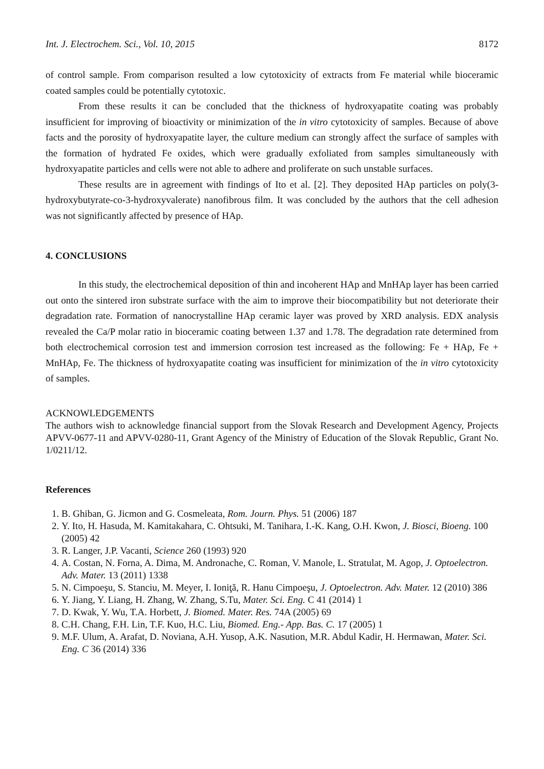Int. J. Electrochem. Sci., Vol. 10, 2015 8172
of control sample. From comparison resulted a low cytotoxicity of extracts from Fe material while bioceramic coated samples could be potentially cytotoxic.
From these results it can be concluded that the thickness of hydroxyapatite coating was probably insufficient for improving of bioactivity or minimization of the in vitro cytotoxicity of samples. Because of above facts and the porosity of hydroxyapatite layer, the culture medium can strongly affect the surface of samples with the formation of hydrated Fe oxides, which were gradually exfoliated from samples simultaneously with hydroxyapatite particles and cells were not able to adhere and proliferate on such unstable surfaces.
These results are in agreement with findings of Ito et al. [2]. They deposited HAp particles on poly(3-hydroxybutyrate-co-3-hydroxyvalerate) nanofibrous film. It was concluded by the authors that the cell adhesion was not significantly affected by presence of HAp.
4. CONCLUSIONS
In this study, the electrochemical deposition of thin and incoherent HAp and MnHAp layer has been carried out onto the sintered iron substrate surface with the aim to improve their biocompatibility but not deteriorate their degradation rate. Formation of nanocrystalline HAp ceramic layer was proved by XRD analysis. EDX analysis revealed the Ca/P molar ratio in bioceramic coating between 1.37 and 1.78. The degradation rate determined from both electrochemical corrosion test and immersion corrosion test increased as the following: Fe + HAp, Fe + MnHAp, Fe. The thickness of hydroxyapatite coating was insufficient for minimization of the in vitro cytotoxicity of samples.
ACKNOWLEDGEMENTS
The authors wish to acknowledge financial support from the Slovak Research and Development Agency, Projects APVV-0677-11 and APVV-0280-11, Grant Agency of the Ministry of Education of the Slovak Republic, Grant No. 1/0211/12.
References
1. B. Ghiban, G. Jicmon and G. Cosmeleata, Rom. Journ. Phys. 51 (2006) 187
2. Y. Ito, H. Hasuda, M. Kamitakahara, C. Ohtsuki, M. Tanihara, I.-K. Kang, O.H. Kwon, J. Biosci, Bioeng. 100 (2005) 42
3. R. Langer, J.P. Vacanti, Science 260 (1993) 920
4. A. Costan, N. Forna, A. Dima, M. Andronache, C. Roman, V. Manole, L. Stratulat, M. Agop, J. Optoelectron. Adv. Mater. 13 (2011) 1338
5. N. Cimpoeşu, S. Stanciu, M. Meyer, I. Ioniţă, R. Hanu Cimpoeşu, J. Optoelectron. Adv. Mater. 12 (2010) 386
6. Y. Jiang, Y. Liang, H. Zhang, W. Zhang, S.Tu, Mater. Sci. Eng. C 41 (2014) 1
7. D. Kwak, Y. Wu, T.A. Horbett, J. Biomed. Mater. Res. 74A (2005) 69
8. C.H. Chang, F.H. Lin, T.F. Kuo, H.C. Liu, Biomed. Eng.- App. Bas. C. 17 (2005) 1
9. M.F. Ulum, A. Arafat, D. Noviana, A.H. Yusop, A.K. Nasution, M.R. Abdul Kadir, H. Hermawan, Mater. Sci. Eng. C 36 (2014) 336